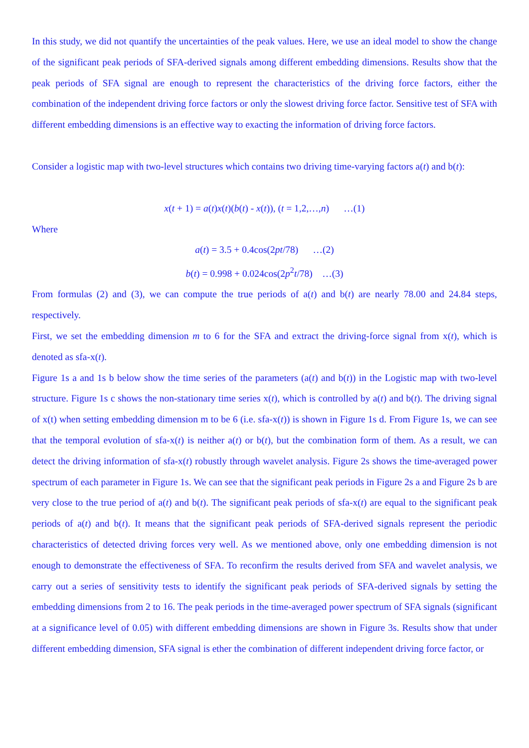In this study, we did not quantify the uncertainties of the peak values. Here, we use an ideal model to show the change of the significant peak periods of SFA-derived signals among different embedding dimensions. Results show that the peak periods of SFA signal are enough to represent the characteristics of the driving force factors, either the combination of the independent driving force factors or only the slowest driving force factor. Sensitive test of SFA with different embedding dimensions is an effective way to exacting the information of driving force factors.
Consider a logistic map with two-level structures which contains two driving time-varying factors a(t) and b(t):
x(t + 1) = a(t)x(t)(b(t) - x(t)), (t = 1,2,…,n) …(1)
Where
a(t) = 3.5 + 0.4cos(2pt/78) …(2)
b(t) = 0.998 + 0.024cos(2p<sup>2</sup>t/78) …(3)
From formulas (2) and (3), we can compute the true periods of a(t) and b(t) are nearly 78.00 and 24.84 steps, respectively.
First, we set the embedding dimension m to 6 for the SFA and extract the driving-force signal from x(t), which is denoted as sfa-x(t).
Figure 1s a and 1s b below show the time series of the parameters (a(t) and b(t)) in the Logistic map with two-level structure. Figure 1s c shows the non-stationary time series x(t), which is controlled by a(t) and b(t). The driving signal of x(t) when setting embedding dimension m to be 6 (i.e. sfa-x(t)) is shown in Figure 1s d. From Figure 1s, we can see that the temporal evolution of sfa-x(t) is neither a(t) or b(t), but the combination form of them. As a result, we can detect the driving information of sfa-x(t) robustly through wavelet analysis. Figure 2s shows the time-averaged power spectrum of each parameter in Figure 1s. We can see that the significant peak periods in Figure 2s a and Figure 2s b are very close to the true period of a(t) and b(t). The significant peak periods of sfa-x(t) are equal to the significant peak periods of a(t) and b(t). It means that the significant peak periods of SFA-derived signals represent the periodic characteristics of detected driving forces very well. As we mentioned above, only one embedding dimension is not enough to demonstrate the effectiveness of SFA. To reconfirm the results derived from SFA and wavelet analysis, we carry out a series of sensitivity tests to identify the significant peak periods of SFA-derived signals by setting the embedding dimensions from 2 to 16. The peak periods in the time-averaged power spectrum of SFA signals (significant at a significance level of 0.05) with different embedding dimensions are shown in Figure 3s. Results show that under different embedding dimension, SFA signal is ether the combination of different independent driving force factor, or